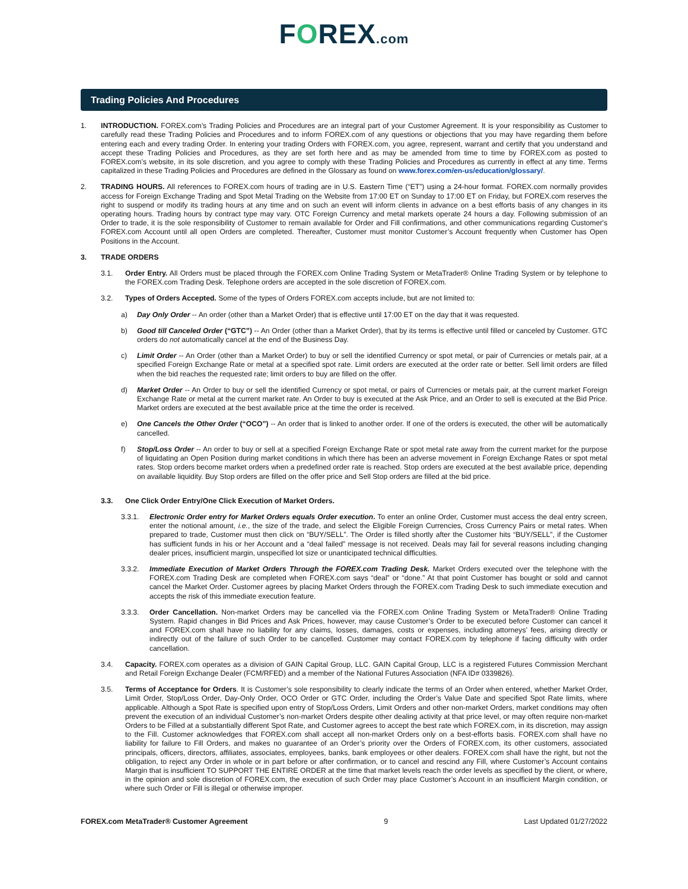FOREX.com
Trading Policies And Procedures
1. INTRODUCTION. FOREX.com’s Trading Policies and Procedures are an integral part of your Customer Agreement. It is your responsibility as Customer to carefully read these Trading Policies and Procedures and to inform FOREX.com of any questions or objections that you may have regarding them before entering each and every trading Order. In entering your trading Orders with FOREX.com, you agree, represent, warrant and certify that you understand and accept these Trading Policies and Procedures, as they are set forth here and as may be amended from time to time by FOREX.com as posted to FOREX.com’s website, in its sole discretion, and you agree to comply with these Trading Policies and Procedures as currently in effect at any time. Terms capitalized in these Trading Policies and Procedures are defined in the Glossary as found on www.forex.com/en-us/education/glossary/.
2. TRADING HOURS. All references to FOREX.com hours of trading are in U.S. Eastern Time (“ET”) using a 24-hour format. FOREX.com normally provides access for Foreign Exchange Trading and Spot Metal Trading on the Website from 17:00 ET on Sunday to 17:00 ET on Friday, but FOREX.com reserves the right to suspend or modify its trading hours at any time and on such an event will inform clients in advance on a best efforts basis of any changes in its operating hours. Trading hours by contract type may vary. OTC Foreign Currency and metal markets operate 24 hours a day. Following submission of an Order to trade, it is the sole responsibility of Customer to remain available for Order and Fill confirmations, and other communications regarding Customer's FOREX.com Account until all open Orders are completed. Thereafter, Customer must monitor Customer’s Account frequently when Customer has Open Positions in the Account.
3. TRADE ORDERS
3.1. Order Entry. All Orders must be placed through the FOREX.com Online Trading System or MetaTrader® Online Trading System or by telephone to the FOREX.com Trading Desk. Telephone orders are accepted in the sole discretion of FOREX.com.
3.2. Types of Orders Accepted. Some of the types of Orders FOREX.com accepts include, but are not limited to:
a) Day Only Order -- An order (other than a Market Order) that is effective until 17:00 ET on the day that it was requested.
b) Good till Canceled Order (“GTC”) -- An Order (other than a Market Order), that by its terms is effective until filled or canceled by Customer. GTC orders do not automatically cancel at the end of the Business Day.
c) Limit Order -- An Order (other than a Market Order) to buy or sell the identified Currency or spot metal, or pair of Currencies or metals pair, at a specified Foreign Exchange Rate or metal at a specified spot rate. Limit orders are executed at the order rate or better. Sell limit orders are filled when the bid reaches the requested rate; limit orders to buy are filled on the offer.
d) Market Order -- An Order to buy or sell the identified Currency or spot metal, or pairs of Currencies or metals pair, at the current market Foreign Exchange Rate or metal at the current market rate. An Order to buy is executed at the Ask Price, and an Order to sell is executed at the Bid Price. Market orders are executed at the best available price at the time the order is received.
e) One Cancels the Other Order (“OCO”) -- An order that is linked to another order. If one of the orders is executed, the other will be automatically cancelled.
f) Stop/Loss Order -- An order to buy or sell at a specified Foreign Exchange Rate or spot metal rate away from the current market for the purpose of liquidating an Open Position during market conditions in which there has been an adverse movement in Foreign Exchange Rates or spot metal rates. Stop orders become market orders when a predefined order rate is reached. Stop orders are executed at the best available price, depending on available liquidity. Buy Stop orders are filled on the offer price and Sell Stop orders are filled at the bid price.
3.3. One Click Order Entry/One Click Execution of Market Orders.
3.3.1. Electronic Order entry for Market Orders equals Order execution. To enter an online Order, Customer must access the deal entry screen, enter the notional amount, i.e., the size of the trade, and select the Eligible Foreign Currencies, Cross Currency Pairs or metal rates. When prepared to trade, Customer must then click on “BUY/SELL”. The Order is filled shortly after the Customer hits “BUY/SELL”, if the Customer has sufficient funds in his or her Account and a “deal failed” message is not received. Deals may fail for several reasons including changing dealer prices, insufficient margin, unspecified lot size or unanticipated technical difficulties.
3.3.2. Immediate Execution of Market Orders Through the FOREX.com Trading Desk. Market Orders executed over the telephone with the FOREX.com Trading Desk are completed when FOREX.com says “deal” or “done.” At that point Customer has bought or sold and cannot cancel the Market Order. Customer agrees by placing Market Orders through the FOREX.com Trading Desk to such immediate execution and accepts the risk of this immediate execution feature.
3.3.3. Order Cancellation. Non-market Orders may be cancelled via the FOREX.com Online Trading System or MetaTrader® Online Trading System. Rapid changes in Bid Prices and Ask Prices, however, may cause Customer’s Order to be executed before Customer can cancel it and FOREX.com shall have no liability for any claims, losses, damages, costs or expenses, including attorneys’ fees, arising directly or indirectly out of the failure of such Order to be cancelled. Customer may contact FOREX.com by telephone if facing difficulty with order cancellation.
3.4. Capacity. FOREX.com operates as a division of GAIN Capital Group, LLC. GAIN Capital Group, LLC is a registered Futures Commission Merchant and Retail Foreign Exchange Dealer (FCM/RFED) and a member of the National Futures Association (NFA ID# 0339826).
3.5. Terms of Acceptance for Orders. It is Customer’s sole responsibility to clearly indicate the terms of an Order when entered, whether Market Order, Limit Order, Stop/Loss Order, Day-Only Order, OCO Order or GTC Order, including the Order’s Value Date and specified Spot Rate limits, where applicable. Although a Spot Rate is specified upon entry of Stop/Loss Orders, Limit Orders and other non-market Orders, market conditions may often prevent the execution of an individual Customer’s non-market Orders despite other dealing activity at that price level, or may often require non-market Orders to be Filled at a substantially different Spot Rate, and Customer agrees to accept the best rate which FOREX.com, in its discretion, may assign to the Fill. Customer acknowledges that FOREX.com shall accept all non-market Orders only on a best-efforts basis. FOREX.com shall have no liability for failure to Fill Orders, and makes no guarantee of an Order’s priority over the Orders of FOREX.com, its other customers, associated principals, officers, directors, affiliates, associates, employees, banks, bank employees or other dealers. FOREX.com shall have the right, but not the obligation, to reject any Order in whole or in part before or after confirmation, or to cancel and rescind any Fill, where Customer’s Account contains Margin that is insufficient TO SUPPORT THE ENTIRE ORDER at the time that market levels reach the order levels as specified by the client, or where, in the opinion and sole discretion of FOREX.com, the execution of such Order may place Customer’s Account in an insufficient Margin condition, or where such Order or Fill is illegal or otherwise improper.
FOREX.com MetaTrader® Customer Agreement 9 Last Updated 01/27/2022